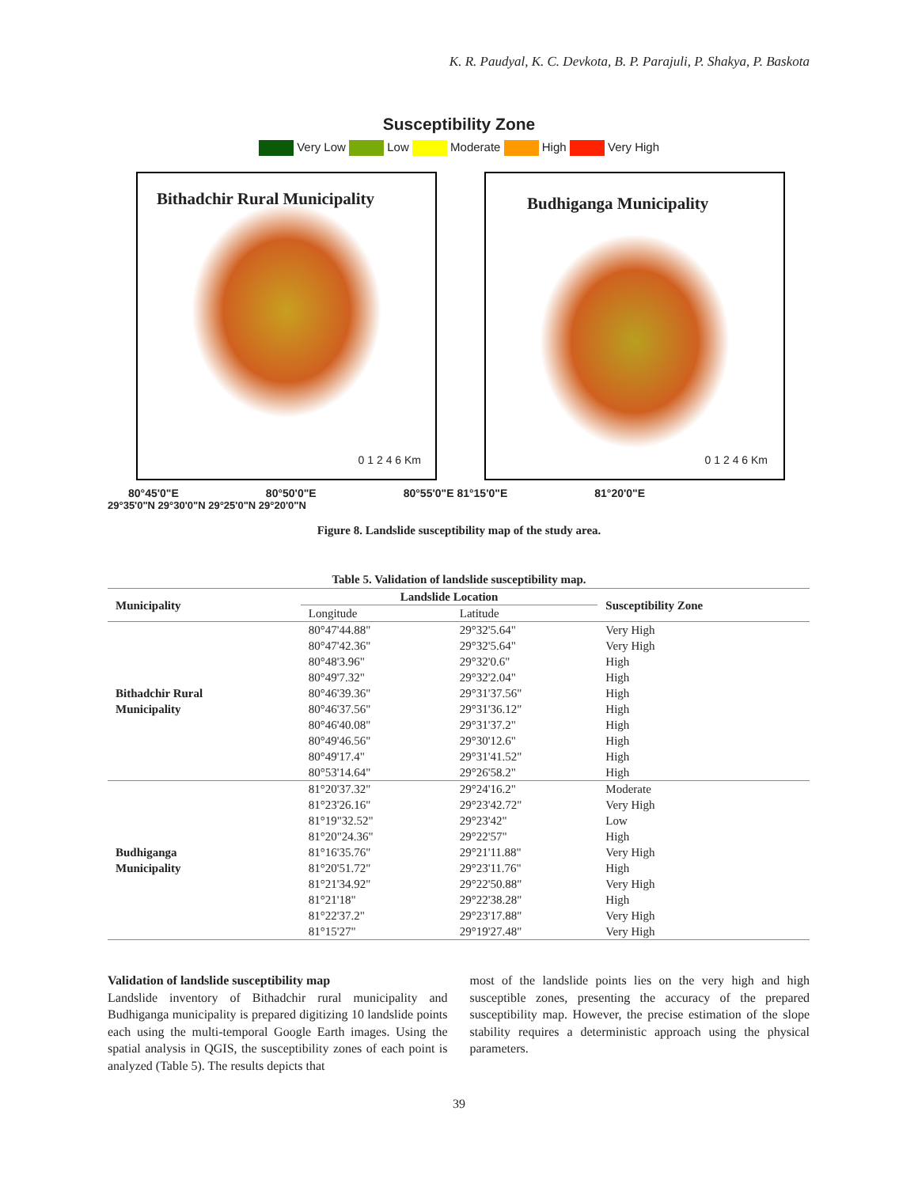K. R. Paudyal, K. C. Devkota, B. P. Parajuli, P. Shakya, P. Baskota
Susceptibility Zone
Very Low Low Moderate High Very High
Bithadchir Rural Municipality
0 1 2 4 6 Km
Budhiganga Municipality
0 1 2 4 6 Km
80°45'0"E 80°50'0"E 80°55'0"E 81°15'0"E 81°20'0"E
29°35'0"N 29°30'0"N 29°25'0"N 29°20'0"N
Figure 8. Landslide susceptibility map of the study area.
Table 5. Validation of landslide susceptibility map.
| Municipality | Landslide Location | | Susceptibility Zone |
| --- | --- | --- | --- |
| | Longitude | Latitude | |
| Bithadchir Rural Municipality | 80°47'44.88" | 29°32'5.64" | Very High |
| | 80°47'42.36" | 29°32'5.64" | Very High |
| | 80°48'3.96" | 29°32'0.6" | High |
| | 80°49'7.32" | 29°32'2.04" | High |
| | 80°46'39.36" | 29°31'37.56" | High |
| | 80°46'37.56" | 29°31'36.12" | High |
| | 80°46'40.08" | 29°31'37.2" | High |
| | 80°49'46.56" | 29°30'12.6" | High |
| | 80°49'17.4" | 29°31'41.52" | High |
| | 80°53'14.64" | 29°26'58.2" | High |
| Budhiganga Municipality | 81°20'37.32" | 29°24'16.2" | Moderate |
| | 81°23'26.16" | 29°23'42.72" | Very High |
| | 81°19"32.52" | 29°23'42" | Low |
| | 81°20"24.36" | 29°22'57" | High |
| | 81°16'35.76" | 29°21'11.88" | Very High |
| | 81°20'51.72" | 29°23'11.76" | High |
| | 81°21'34.92" | 29°22'50.88" | Very High |
| | 81°21'18" | 29°22'38.28" | High |
| | 81°22'37.2" | 29°23'17.88" | Very High |
| | 81°15'27" | 29°19'27.48" | Very High |
Validation of landslide susceptibility map
Landslide inventory of Bithadchir rural municipality and Budhiganga municipality is prepared digitizing 10 landslide points each using the multi-temporal Google Earth images. Using the spatial analysis in QGIS, the susceptibility zones of each point is analyzed (Table 5). The results depicts that
most of the landslide points lies on the very high and high susceptible zones, presenting the accuracy of the prepared susceptibility map. However, the precise estimation of the slope stability requires a deterministic approach using the physical parameters.
39